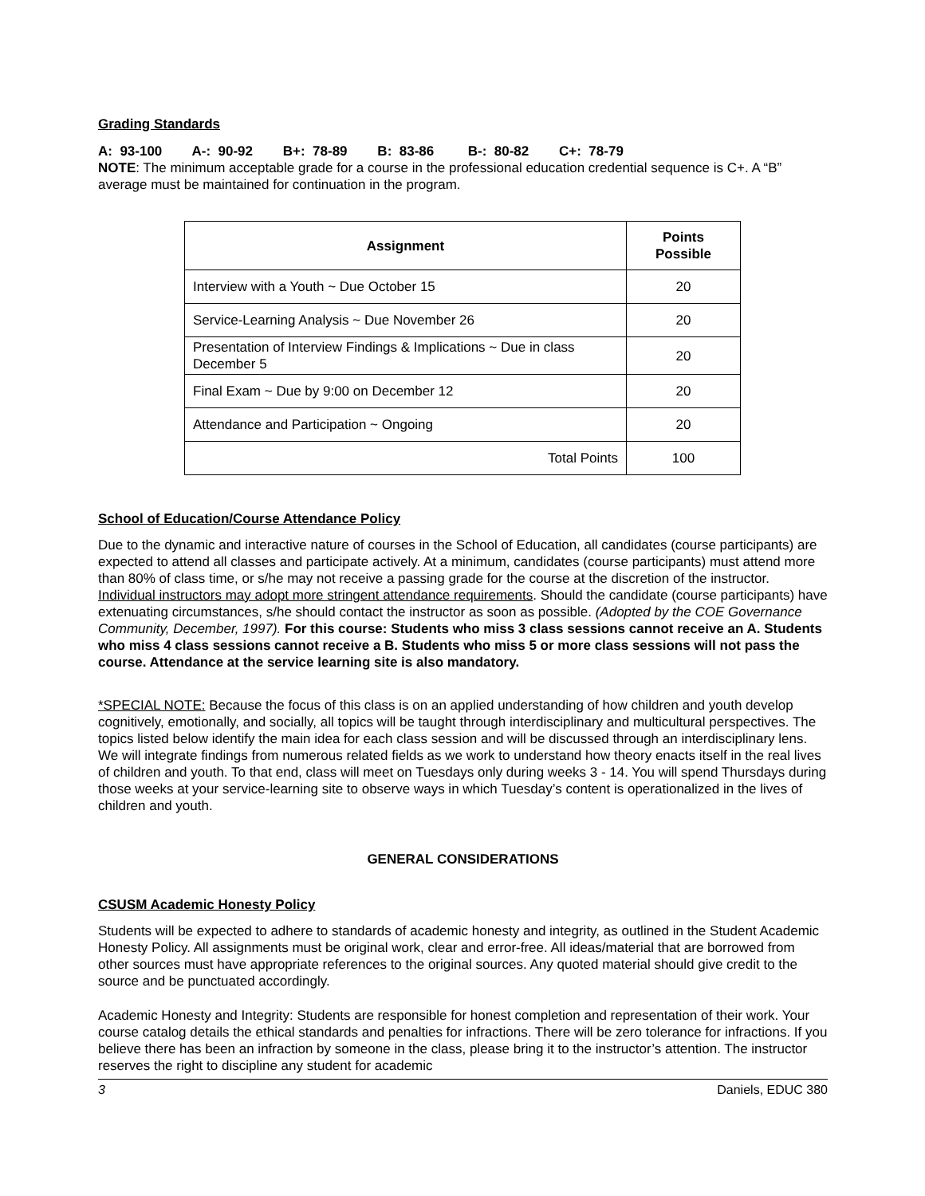Grading Standards
A: 93-100 A-: 90-92 B+: 78-89 B: 83-86 B-: 80-82 C+: 78-79
NOTE: The minimum acceptable grade for a course in the professional education credential sequence is C+. A “B” average must be maintained for continuation in the program.
| Assignment | Points Possible |
| --- | --- |
| Interview with a Youth ~ Due October 15 | 20 |
| Service-Learning Analysis ~ Due November 26 | 20 |
| Presentation of Interview Findings & Implications ~ Due in class December 5 | 20 |
| Final Exam ~ Due by 9:00 on December 12 | 20 |
| Attendance and Participation ~ Ongoing | 20 |
| Total Points | 100 |
School of Education/Course Attendance Policy
Due to the dynamic and interactive nature of courses in the School of Education, all candidates (course participants) are expected to attend all classes and participate actively. At a minimum, candidates (course participants) must attend more than 80% of class time, or s/he may not receive a passing grade for the course at the discretion of the instructor. Individual instructors may adopt more stringent attendance requirements. Should the candidate (course participants) have extenuating circumstances, s/he should contact the instructor as soon as possible. (Adopted by the COE Governance Community, December, 1997). For this course: Students who miss 3 class sessions cannot receive an A. Students who miss 4 class sessions cannot receive a B. Students who miss 5 or more class sessions will not pass the course. Attendance at the service learning site is also mandatory.
*SPECIAL NOTE: Because the focus of this class is on an applied understanding of how children and youth develop cognitively, emotionally, and socially, all topics will be taught through interdisciplinary and multicultural perspectives. The topics listed below identify the main idea for each class session and will be discussed through an interdisciplinary lens. We will integrate findings from numerous related fields as we work to understand how theory enacts itself in the real lives of children and youth. To that end, class will meet on Tuesdays only during weeks 3 - 14. You will spend Thursdays during those weeks at your service-learning site to observe ways in which Tuesday’s content is operationalized in the lives of children and youth.
GENERAL CONSIDERATIONS
CSUSM Academic Honesty Policy
Students will be expected to adhere to standards of academic honesty and integrity, as outlined in the Student Academic Honesty Policy. All assignments must be original work, clear and error-free. All ideas/material that are borrowed from other sources must have appropriate references to the original sources. Any quoted material should give credit to the source and be punctuated accordingly.
Academic Honesty and Integrity: Students are responsible for honest completion and representation of their work. Your course catalog details the ethical standards and penalties for infractions. There will be zero tolerance for infractions. If you believe there has been an infraction by someone in the class, please bring it to the instructor’s attention. The instructor reserves the right to discipline any student for academic
3 Daniels, EDUC 380